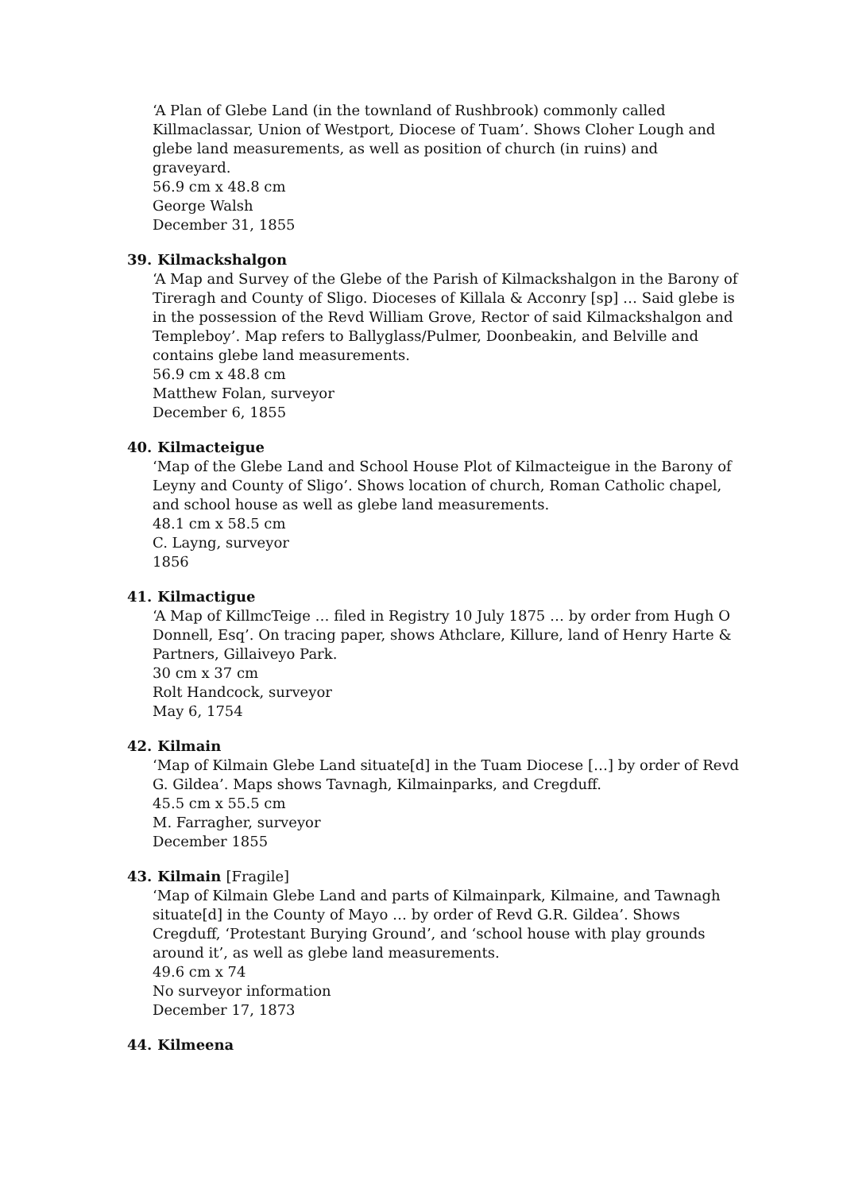‘A Plan of Glebe Land (in the townland of Rushbrook) commonly called Killmaclassar, Union of Westport, Diocese of Tuam’. Shows Cloher Lough and glebe land measurements, as well as position of church (in ruins) and graveyard.
56.9 cm x 48.8 cm
George Walsh
December 31, 1855
39. Kilmackshalgon
‘A Map and Survey of the Glebe of the Parish of Kilmackshalgon in the Barony of Tireragh and County of Sligo. Dioceses of Killala & Acconry [sp] … Said glebe is in the possession of the Revd William Grove, Rector of said Kilmackshalgon and Templeboy’. Map refers to Ballyglass/Pulmer, Doonbeakin, and Belville and contains glebe land measurements.
56.9 cm x 48.8 cm
Matthew Folan, surveyor
December 6, 1855
40. Kilmacteigue
‘Map of the Glebe Land and School House Plot of Kilmacteigue in the Barony of Leyny and County of Sligo’. Shows location of church, Roman Catholic chapel, and school house as well as glebe land measurements.
48.1 cm x 58.5 cm
C. Layng, surveyor
1856
41. Kilmactigue
‘A Map of KillmcTeige … filed in Registry 10 July 1875 … by order from Hugh O Donnell, Esq’. On tracing paper, shows Athclare, Killure, land of Henry Harte & Partners, Gillaiveyo Park.
30 cm x 37 cm
Rolt Handcock, surveyor
May 6, 1754
42. Kilmain
‘Map of Kilmain Glebe Land situate[d] in the Tuam Diocese […] by order of Revd G. Gildea’. Maps shows Tavnagh, Kilmainparks, and Cregduff.
45.5 cm x 55.5 cm
M. Farragher, surveyor
December 1855
43. Kilmain [Fragile]
‘Map of Kilmain Glebe Land and parts of Kilmainpark, Kilmaine, and Tawnagh situate[d] in the County of Mayo … by order of Revd G.R. Gildea’. Shows Cregduff, ‘Protestant Burying Ground’, and ‘school house with play grounds around it’, as well as glebe land measurements.
49.6 cm x 74
No surveyor information
December 17, 1873
44. Kilmeena